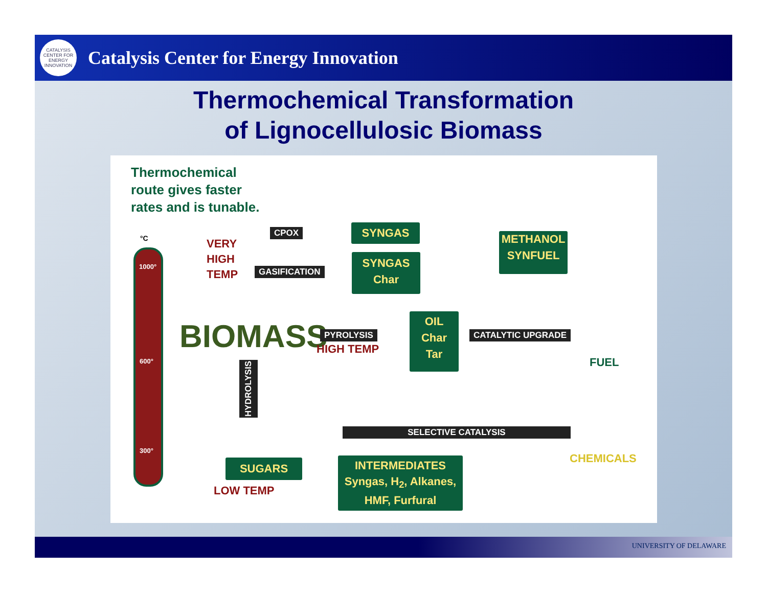CATALYSIS CENTER FOR ENERGY INNOVATION
Catalysis Center for Energy Innovation
Thermochemical Transformation
of Lignocellulosic Biomass
Thermochemical
route gives faster
rates and is tunable.
°C
1000°
600°
300°
VERY
HIGH
TEMP
CPOX
GASIFICATION
SYNGAS
SYNGAS
Char
METHANOL
SYNFUEL
BIOMASS PYROLYSIS
HIGH TEMP
OIL
Char
Tar
CATALYTIC UPGRADE
FUEL
HYDROLYSIS
SELECTIVE CATALYSIS
CHEMICALS
SUGARS
LOW TEMP
INTERMEDIATES
Syngas, H<sub>2</sub>, Alkanes,
HMF, Furfural
UNIVERSITY OF DELAWARE